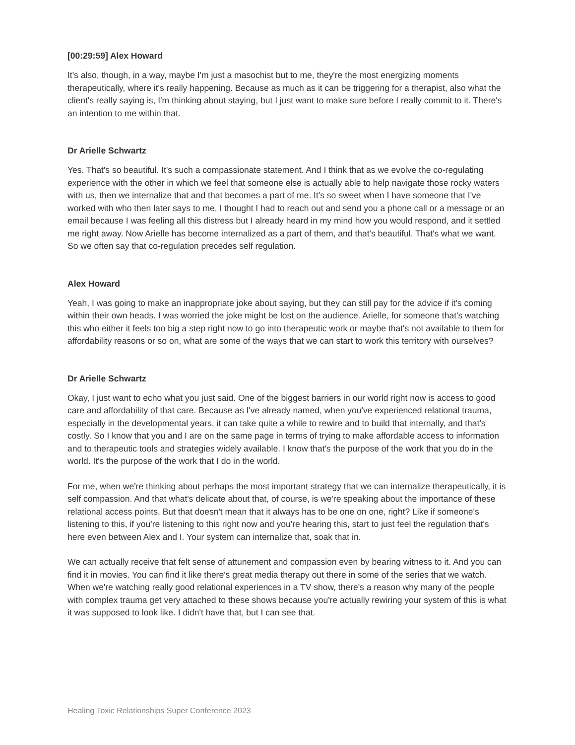[00:29:59] Alex Howard
It's also, though, in a way, maybe I'm just a masochist but to me, they're the most energizing moments therapeutically, where it's really happening. Because as much as it can be triggering for a therapist, also what the client's really saying is, I'm thinking about staying, but I just want to make sure before I really commit to it. There's an intention to me within that.
Dr Arielle Schwartz
Yes. That's so beautiful. It's such a compassionate statement. And I think that as we evolve the co-regulating experience with the other in which we feel that someone else is actually able to help navigate those rocky waters with us, then we internalize that and that becomes a part of me. It's so sweet when I have someone that I've worked with who then later says to me, I thought I had to reach out and send you a phone call or a message or an email because I was feeling all this distress but I already heard in my mind how you would respond, and it settled me right away. Now Arielle has become internalized as a part of them, and that's beautiful. That's what we want. So we often say that co-regulation precedes self regulation.
Alex Howard
Yeah, I was going to make an inappropriate joke about saying, but they can still pay for the advice if it's coming within their own heads. I was worried the joke might be lost on the audience. Arielle, for someone that's watching this who either it feels too big a step right now to go into therapeutic work or maybe that's not available to them for affordability reasons or so on, what are some of the ways that we can start to work this territory with ourselves?
Dr Arielle Schwartz
Okay, I just want to echo what you just said. One of the biggest barriers in our world right now is access to good care and affordability of that care. Because as I've already named, when you've experienced relational trauma, especially in the developmental years, it can take quite a while to rewire and to build that internally, and that's costly. So I know that you and I are on the same page in terms of trying to make affordable access to information and to therapeutic tools and strategies widely available. I know that's the purpose of the work that you do in the world. It's the purpose of the work that I do in the world.
For me, when we're thinking about perhaps the most important strategy that we can internalize therapeutically, it is self compassion. And that what's delicate about that, of course, is we're speaking about the importance of these relational access points. But that doesn't mean that it always has to be one on one, right? Like if someone's listening to this, if you're listening to this right now and you're hearing this, start to just feel the regulation that's here even between Alex and I. Your system can internalize that, soak that in.
We can actually receive that felt sense of attunement and compassion even by bearing witness to it. And you can find it in movies. You can find it like there's great media therapy out there in some of the series that we watch. When we're watching really good relational experiences in a TV show, there's a reason why many of the people with complex trauma get very attached to these shows because you're actually rewiring your system of this is what it was supposed to look like. I didn't have that, but I can see that.
Healing Toxic Relationships Super Conference 2023